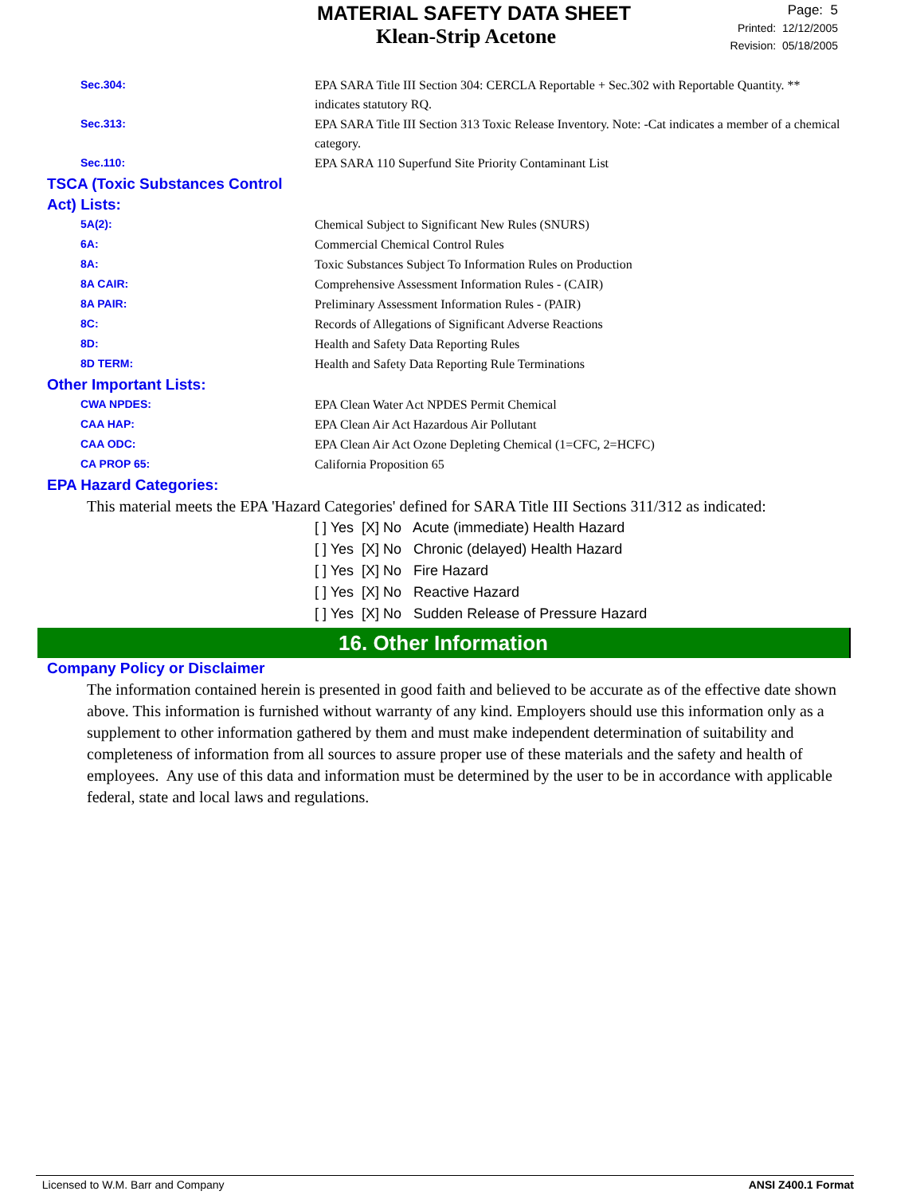MATERIAL SAFETY DATA SHEET
Klean-Strip Acetone
Page: 5
Printed: 12/12/2005
Revision: 05/18/2005
Sec.304:
EPA SARA Title III Section 304: CERCLA Reportable + Sec.302 with Reportable Quantity. ** indicates statutory RQ.
Sec.313:
EPA SARA Title III Section 313 Toxic Release Inventory. Note: -Cat indicates a member of a chemical category.
Sec.110:
EPA SARA 110 Superfund Site Priority Contaminant List
TSCA (Toxic Substances Control Act) Lists:
5A(2):
Chemical Subject to Significant New Rules (SNURS)
6A:
Commercial Chemical Control Rules
8A:
Toxic Substances Subject To Information Rules on Production
8A CAIR:
Comprehensive Assessment Information Rules - (CAIR)
8A PAIR:
Preliminary Assessment Information Rules - (PAIR)
8C:
Records of Allegations of Significant Adverse Reactions
8D:
Health and Safety Data Reporting Rules
8D TERM:
Health and Safety Data Reporting Rule Terminations
Other Important Lists:
CWA NPDES:
EPA Clean Water Act NPDES Permit Chemical
CAA HAP:
EPA Clean Air Act Hazardous Air Pollutant
CAA ODC:
EPA Clean Air Act Ozone Depleting Chemical (1=CFC, 2=HCFC)
CA PROP 65:
California Proposition 65
EPA Hazard Categories:
This material meets the EPA 'Hazard Categories' defined for SARA Title III Sections 311/312 as indicated:
[ ] Yes [X] No Acute (immediate) Health Hazard
[ ] Yes [X] No Chronic (delayed) Health Hazard
[ ] Yes [X] No Fire Hazard
[ ] Yes [X] No Reactive Hazard
[ ] Yes [X] No Sudden Release of Pressure Hazard
16. Other Information
Company Policy or Disclaimer
The information contained herein is presented in good faith and believed to be accurate as of the effective date shown above. This information is furnished without warranty of any kind. Employers should use this information only as a supplement to other information gathered by them and must make independent determination of suitability and completeness of information from all sources to assure proper use of these materials and the safety and health of employees. Any use of this data and information must be determined by the user to be in accordance with applicable federal, state and local laws and regulations.
Licensed to W.M. Barr and Company ANSI Z400.1 Format